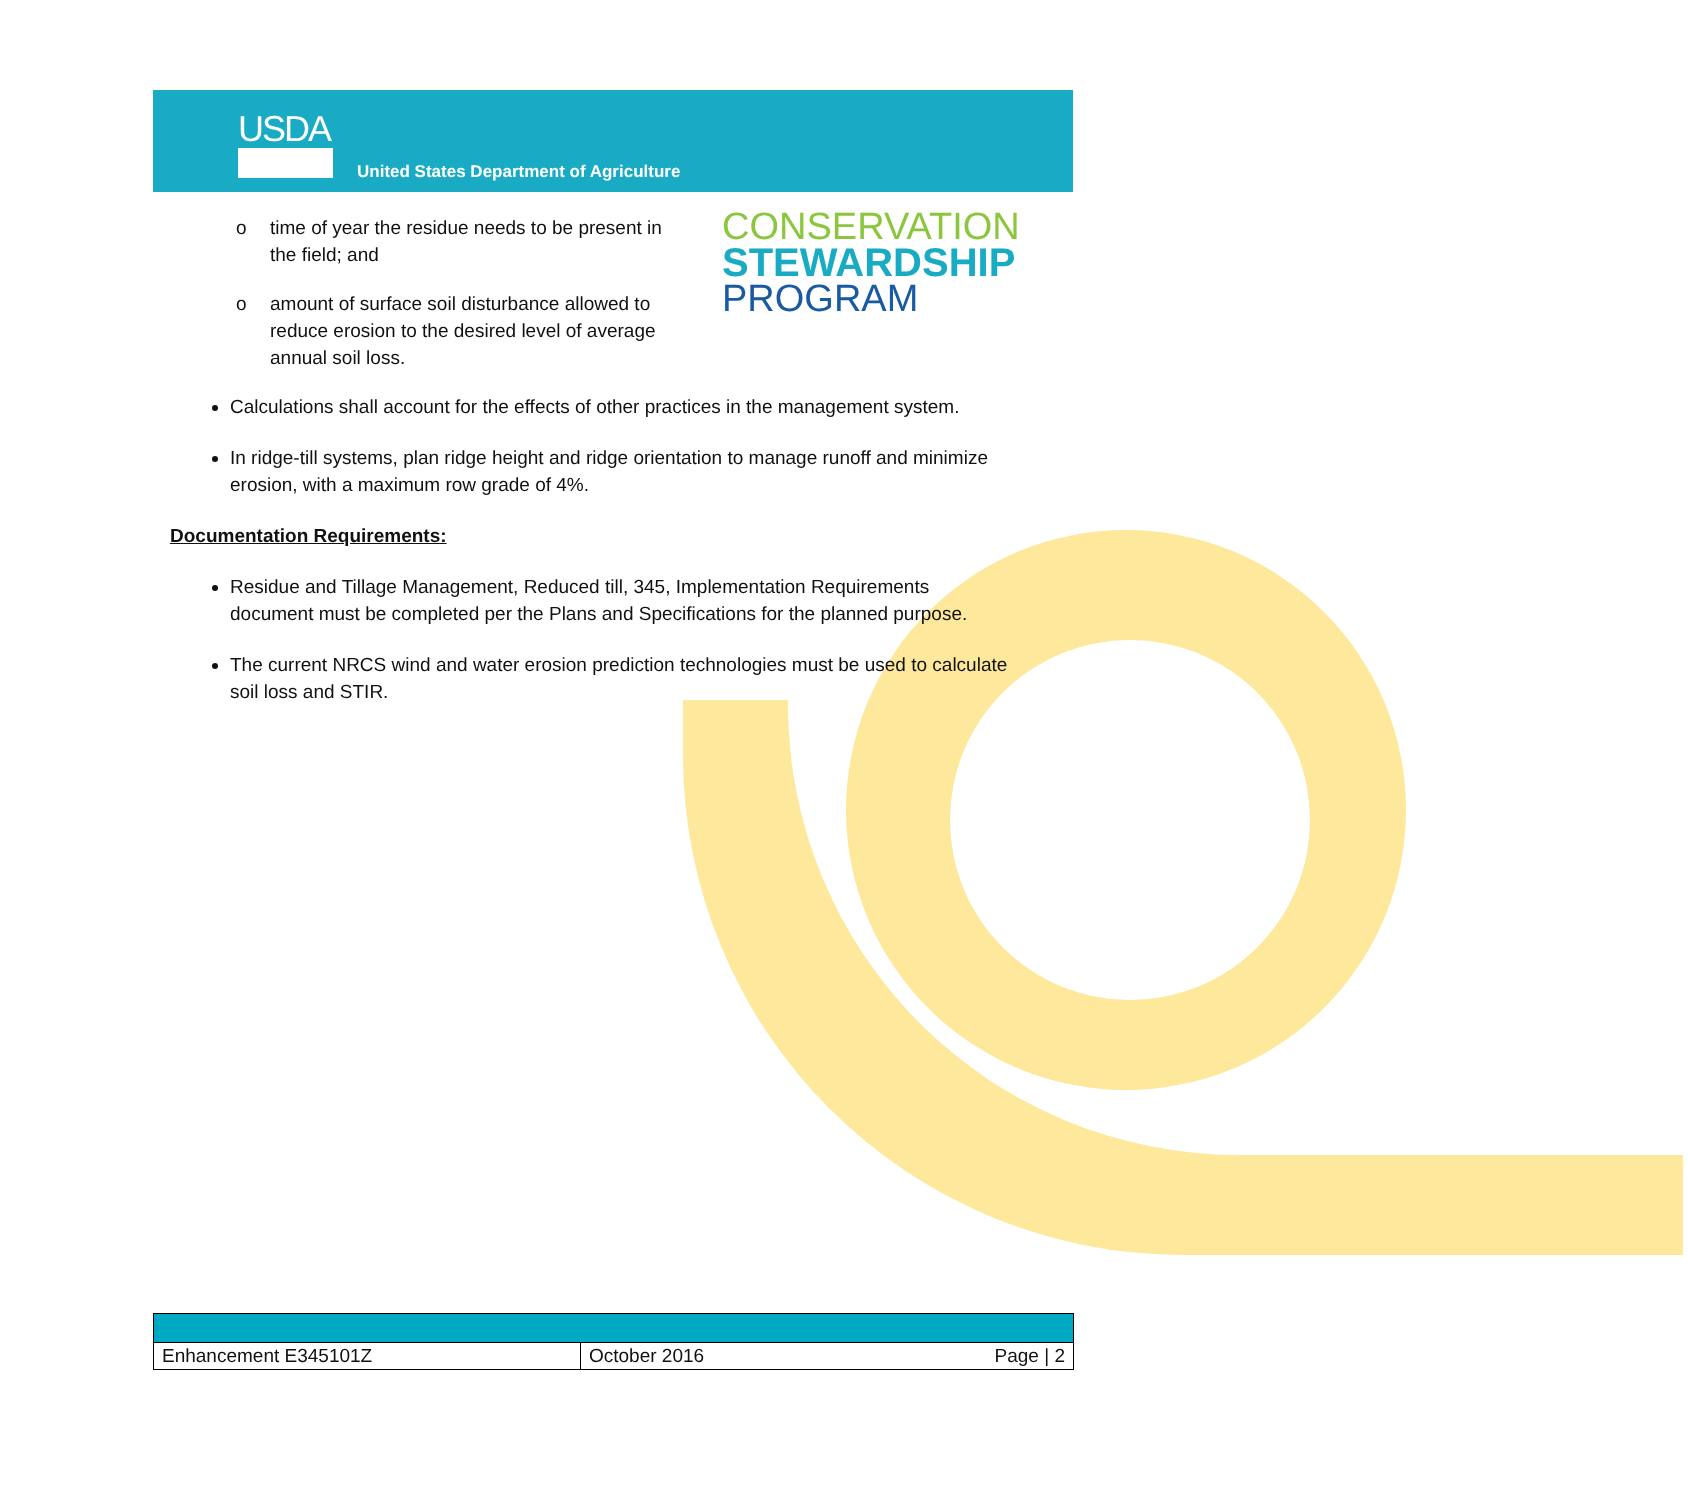USDA
United States Department of Agriculture
CONSERVATION
STEWARDSHIP
PROGRAM
o time of year the residue needs to be present in the field; and
o amount of surface soil disturbance allowed to reduce erosion to the desired level of average annual soil loss.
Calculations shall account for the effects of other practices in the management system.
In ridge-till systems, plan ridge height and ridge orientation to manage runoff and minimize erosion, with a maximum row grade of 4%.
Documentation Requirements:
Residue and Tillage Management, Reduced till, 345, Implementation Requirements document must be completed per the Plans and Specifications for the planned purpose.
The current NRCS wind and water erosion prediction technologies must be used to calculate soil loss and STIR.
| Enhancement E345101Z | October 2016 | Page / 2 |